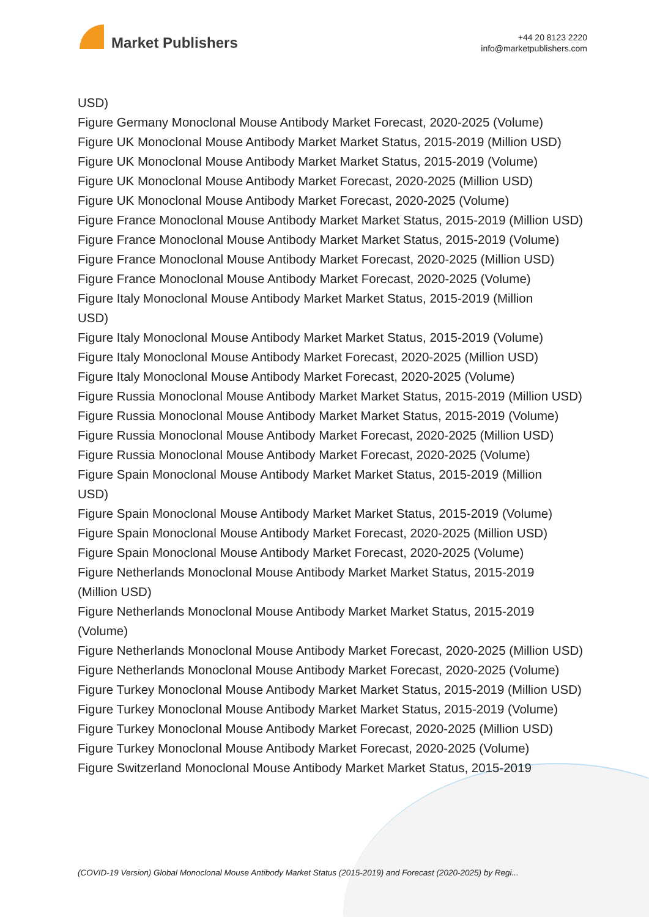Market Publishers
+44 20 8123 2220
info@marketpublishers.com
USD)
Figure Germany Monoclonal Mouse Antibody Market Forecast, 2020-2025 (Volume)
Figure UK Monoclonal Mouse Antibody Market Market Status, 2015-2019 (Million USD)
Figure UK Monoclonal Mouse Antibody Market Market Status, 2015-2019 (Volume)
Figure UK Monoclonal Mouse Antibody Market Forecast, 2020-2025 (Million USD)
Figure UK Monoclonal Mouse Antibody Market Forecast, 2020-2025 (Volume)
Figure France Monoclonal Mouse Antibody Market Market Status, 2015-2019 (Million USD)
Figure France Monoclonal Mouse Antibody Market Market Status, 2015-2019 (Volume)
Figure France Monoclonal Mouse Antibody Market Forecast, 2020-2025 (Million USD)
Figure France Monoclonal Mouse Antibody Market Forecast, 2020-2025 (Volume)
Figure Italy Monoclonal Mouse Antibody Market Market Status, 2015-2019 (Million
USD)
Figure Italy Monoclonal Mouse Antibody Market Market Status, 2015-2019 (Volume)
Figure Italy Monoclonal Mouse Antibody Market Forecast, 2020-2025 (Million USD)
Figure Italy Monoclonal Mouse Antibody Market Forecast, 2020-2025 (Volume)
Figure Russia Monoclonal Mouse Antibody Market Market Status, 2015-2019 (Million USD)
Figure Russia Monoclonal Mouse Antibody Market Market Status, 2015-2019 (Volume)
Figure Russia Monoclonal Mouse Antibody Market Forecast, 2020-2025 (Million USD)
Figure Russia Monoclonal Mouse Antibody Market Forecast, 2020-2025 (Volume)
Figure Spain Monoclonal Mouse Antibody Market Market Status, 2015-2019 (Million
USD)
Figure Spain Monoclonal Mouse Antibody Market Market Status, 2015-2019 (Volume)
Figure Spain Monoclonal Mouse Antibody Market Forecast, 2020-2025 (Million USD)
Figure Spain Monoclonal Mouse Antibody Market Forecast, 2020-2025 (Volume)
Figure Netherlands Monoclonal Mouse Antibody Market Market Status, 2015-2019
(Million USD)
Figure Netherlands Monoclonal Mouse Antibody Market Market Status, 2015-2019
(Volume)
Figure Netherlands Monoclonal Mouse Antibody Market Forecast, 2020-2025 (Million USD)
Figure Netherlands Monoclonal Mouse Antibody Market Forecast, 2020-2025 (Volume)
Figure Turkey Monoclonal Mouse Antibody Market Market Status, 2015-2019 (Million USD)
Figure Turkey Monoclonal Mouse Antibody Market Market Status, 2015-2019 (Volume)
Figure Turkey Monoclonal Mouse Antibody Market Forecast, 2020-2025 (Million USD)
Figure Turkey Monoclonal Mouse Antibody Market Forecast, 2020-2025 (Volume)
Figure Switzerland Monoclonal Mouse Antibody Market Market Status, 2015-2019
(COVID-19 Version) Global Monoclonal Mouse Antibody Market Status (2015-2019) and Forecast (2020-2025) by Regi...